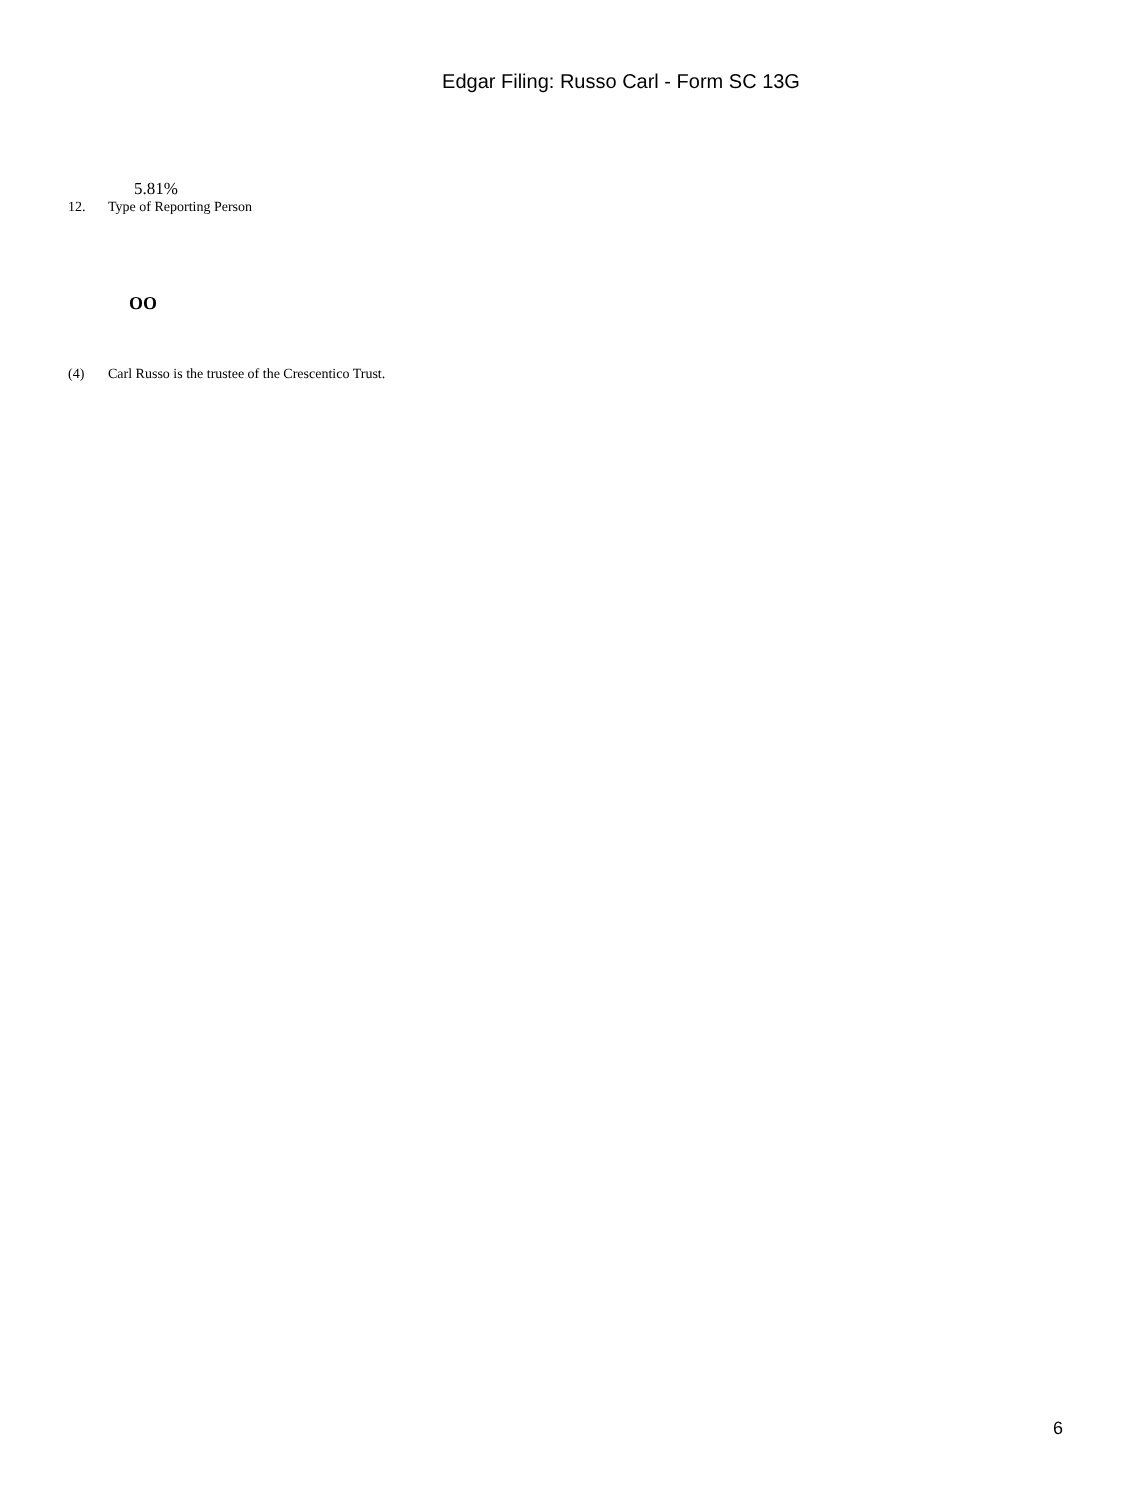Edgar Filing: Russo Carl - Form SC 13G
5.81%
12. Type of Reporting Person
OO
(4) Carl Russo is the trustee of the Crescentico Trust.
6